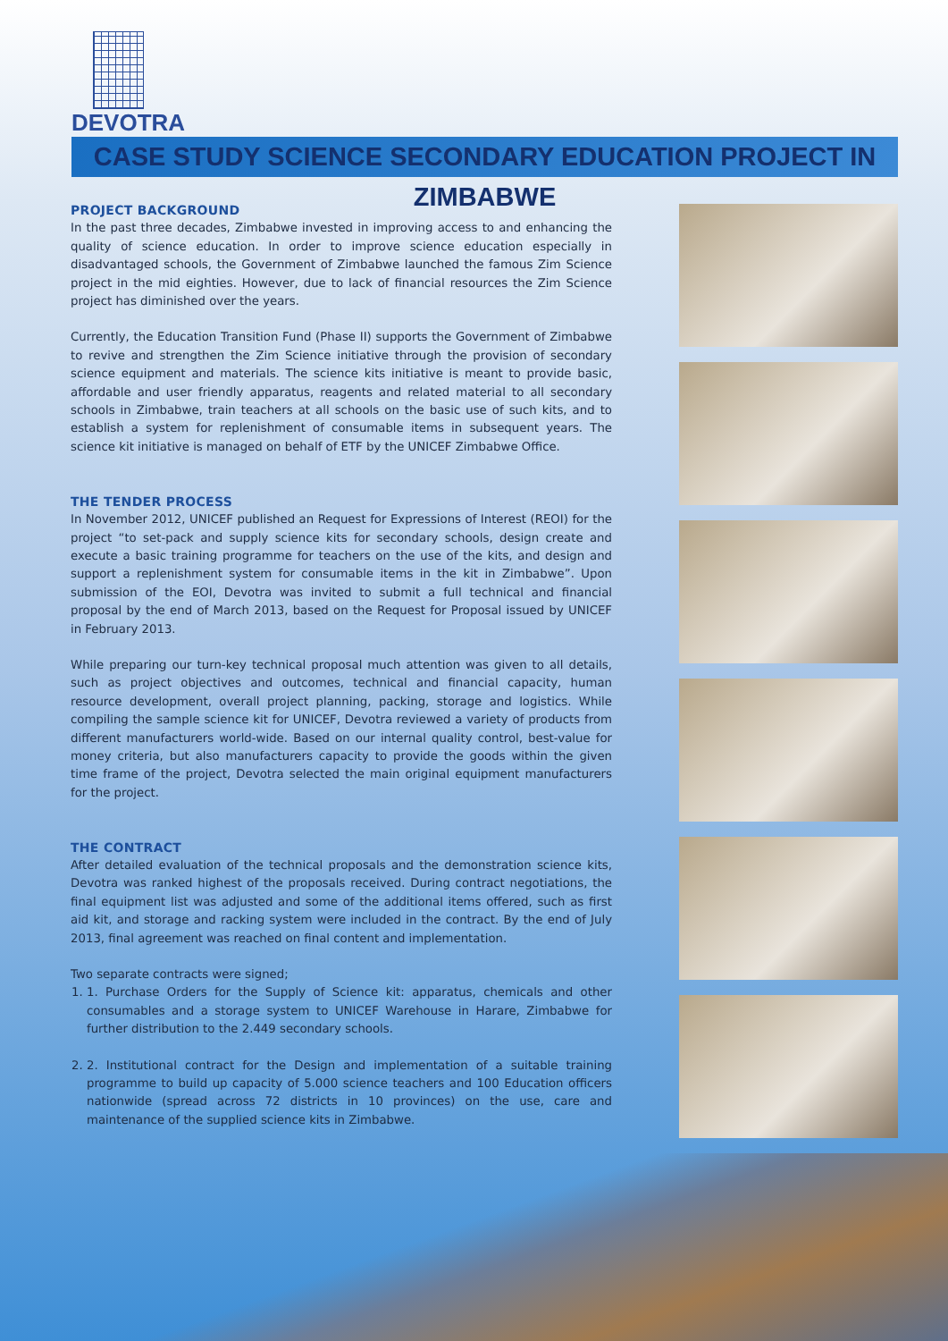DEVOTRA
CASE STUDY SCIENCE SECONDARY EDUCATION PROJECT IN ZIMBABWE
PROJECT BACKGROUND
In the past three decades, Zimbabwe invested in improving access to and enhancing the quality of science education. In order to improve science education especially in disadvantaged schools, the Government of Zimbabwe launched the famous Zim Science project in the mid eighties. However, due to lack of financial resources the Zim Science project has diminished over the years.
Currently, the Education Transition Fund (Phase II) supports the Government of Zimbabwe to revive and strengthen the Zim Science initiative through the provision of secondary science equipment and materials. The science kits initiative is meant to provide basic, affordable and user friendly apparatus, reagents and related material to all secondary schools in Zimbabwe, train teachers at all schools on the basic use of such kits, and to establish a system for replenishment of consumable items in subsequent years. The science kit initiative is managed on behalf of ETF by the UNICEF Zimbabwe Office.
THE TENDER PROCESS
In November 2012, UNICEF published an Request for Expressions of Interest (REOI) for the project “to set-pack and supply science kits for secondary schools, design create and execute a basic training programme for teachers on the use of the kits, and design and support a replenishment system for consumable items in the kit in Zimbabwe”. Upon submission of the EOI, Devotra was invited to submit a full technical and financial proposal by the end of March 2013, based on the Request for Proposal issued by UNICEF in February 2013.
While preparing our turn-key technical proposal much attention was given to all details, such as project objectives and outcomes, technical and financial capacity, human resource development, overall project planning, packing, storage and logistics. While compiling the sample science kit for UNICEF, Devotra reviewed a variety of products from different manufacturers world-wide. Based on our internal quality control, best-value for money criteria, but also manufacturers capacity to provide the goods within the given time frame of the project, Devotra selected the main original equipment manufacturers for the project.
THE CONTRACT
After detailed evaluation of the technical proposals and the demonstration science kits, Devotra was ranked highest of the proposals received. During contract negotiations, the final equipment list was adjusted and some of the additional items offered, such as first aid kit, and storage and racking system were included in the contract. By the end of July 2013, final agreement was reached on final content and implementation.
Two separate contracts were signed;
1. 1. Purchase Orders for the Supply of Science kit: apparatus, chemicals and other consumables and a storage system to UNICEF Warehouse in Harare, Zimbabwe for further distribution to the 2.449 secondary schools.
2. 2. Institutional contract for the Design and implementation of a suitable training programme to build up capacity of 5.000 science teachers and 100 Education officers nationwide (spread across 72 districts in 10 provinces) on the use, care and maintenance of the supplied science kits in Zimbabwe.